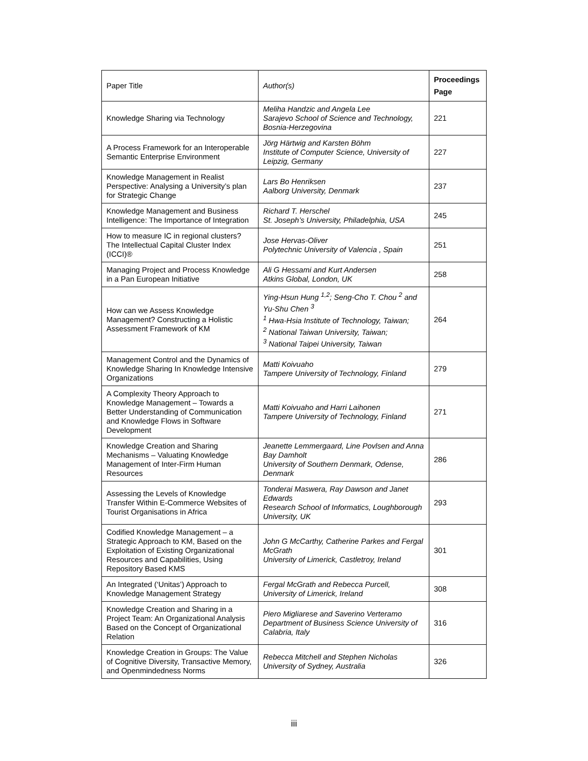| Paper Title | Author(s) | Proceedings Page |
| --- | --- | --- |
| Knowledge Sharing via Technology | Meliha Handzic and Angela Lee Sarajevo School of Science and Technology, Bosnia-Herzegovina | 221 |
| A Process Framework for an Interoperable Semantic Enterprise Environment | Jörg Härtwig and Karsten Böhm Institute of Computer Science, University of Leipzig, Germany | 227 |
| Knowledge Management in Realist Perspective: Analysing a University’s plan for Strategic Change | Lars Bo Henriksen Aalborg University, Denmark | 237 |
| Knowledge Management and Business Intelligence: The Importance of Integration | Richard T. Herschel St. Joseph’s University, Philadelphia, USA | 245 |
| How to measure IC in regional clusters? The Intellectual Capital Cluster Index (ICCI)® | Jose Hervas-Oliver Polytechnic University of Valencia , Spain | 251 |
| Managing Project and Process Knowledge in a Pan European Initiative | Ali G Hessami and Kurt Andersen Atkins Global, London, UK | 258 |
| How can we Assess Knowledge Management? Constructing a Holistic Assessment Framework of KM | Ying-Hsun Hung <sup>1,2</sup>; Seng-Cho T. Chou <sup>2</sup> and Yu-Shu Chen <sup>3</sup> <sup>1</sup> Hwa-Hsia Institute of Technology, Taiwan; <sup>2</sup> National Taiwan University, Taiwan; <sup>3</sup> National Taipei University, Taiwan | 264 |
| Management Control and the Dynamics of Knowledge Sharing In Knowledge Intensive Organizations | Matti Koivuaho Tampere University of Technology, Finland | 279 |
| A Complexity Theory Approach to Knowledge Management – Towards a Better Understanding of Communication and Knowledge Flows in Software Development | Matti Koivuaho and Harri Laihonen Tampere University of Technology, Finland | 271 |
| Knowledge Creation and Sharing Mechanisms – Valuating Knowledge Management of Inter-Firm Human Resources | Jeanette Lemmergaard, Line Povlsen and Anna Bay Damholt University of Southern Denmark, Odense, Denmark | 286 |
| Assessing the Levels of Knowledge Transfer Within E-Commerce Websites of Tourist Organisations in Africa | Tonderai Maswera, Ray Dawson and Janet Edwards Research School of Informatics, Loughborough University, UK | 293 |
| Codified Knowledge Management – a Strategic Approach to KM, Based on the Exploitation of Existing Organizational Resources and Capabilities, Using Repository Based KMS | John G McCarthy, Catherine Parkes and Fergal McGrath University of Limerick, Castletroy, Ireland | 301 |
| An Integrated (‘Unitas’) Approach to Knowledge Management Strategy | Fergal McGrath and Rebecca Purcell, University of Limerick, Ireland | 308 |
| Knowledge Creation and Sharing in a Project Team: An Organizational Analysis Based on the Concept of Organizational Relation | Piero Migliarese and Saverino Verteramo Department of Business Science University of Calabria, Italy | 316 |
| Knowledge Creation in Groups: The Value of Cognitive Diversity, Transactive Memory, and Openmindedness Norms | Rebecca Mitchell and Stephen Nicholas University of Sydney, Australia | 326 |
iii